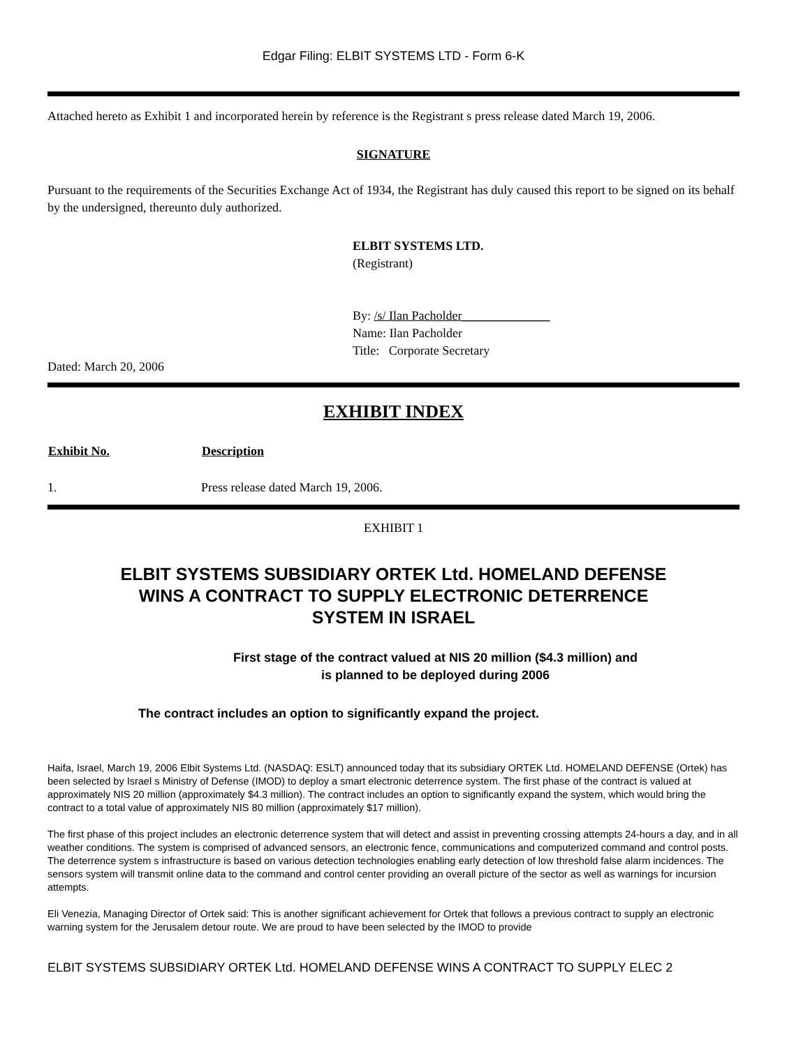Edgar Filing: ELBIT SYSTEMS LTD - Form 6-K
Attached hereto as Exhibit 1 and incorporated herein by reference is the Registrant s press release dated March 19, 2006.
SIGNATURE
Pursuant to the requirements of the Securities Exchange Act of 1934, the Registrant has duly caused this report to be signed on its behalf by the undersigned, thereunto duly authorized.
ELBIT SYSTEMS LTD.
(Registrant)
By: /s/ Ilan Pacholder______________
Name: Ilan Pacholder
Title: Corporate Secretary
Dated: March 20, 2006
EXHIBIT INDEX
| Exhibit No. | Description |
| --- | --- |
| 1. | Press release dated March 19, 2006. |
EXHIBIT 1
ELBIT SYSTEMS SUBSIDIARY ORTEK Ltd. HOMELAND DEFENSE
WINS A CONTRACT TO SUPPLY ELECTRONIC DETERRENCE
SYSTEM IN ISRAEL
First stage of the contract valued at NIS 20 million ($4.3 million) and
is planned to be deployed during 2006
The contract includes an option to significantly expand the project.
Haifa, Israel, March 19, 2006 Elbit Systems Ltd. (NASDAQ: ESLT) announced today that its subsidiary ORTEK Ltd. HOMELAND DEFENSE (Ortek) has been selected by Israel s Ministry of Defense (IMOD) to deploy a smart electronic deterrence system. The first phase of the contract is valued at approximately NIS 20 million (approximately $4.3 million). The contract includes an option to significantly expand the system, which would bring the contract to a total value of approximately NIS 80 million (approximately $17 million).
The first phase of this project includes an electronic deterrence system that will detect and assist in preventing crossing attempts 24-hours a day, and in all weather conditions. The system is comprised of advanced sensors, an electronic fence, communications and computerized command and control posts. The deterrence system s infrastructure is based on various detection technologies enabling early detection of low threshold false alarm incidences. The sensors system will transmit online data to the command and control center providing an overall picture of the sector as well as warnings for incursion attempts.
Eli Venezia, Managing Director of Ortek said: This is another significant achievement for Ortek that follows a previous contract to supply an electronic warning system for the Jerusalem detour route. We are proud to have been selected by the IMOD to provide
ELBIT SYSTEMS SUBSIDIARY ORTEK Ltd. HOMELAND DEFENSE WINS A CONTRACT TO SUPPLY ELEC 2